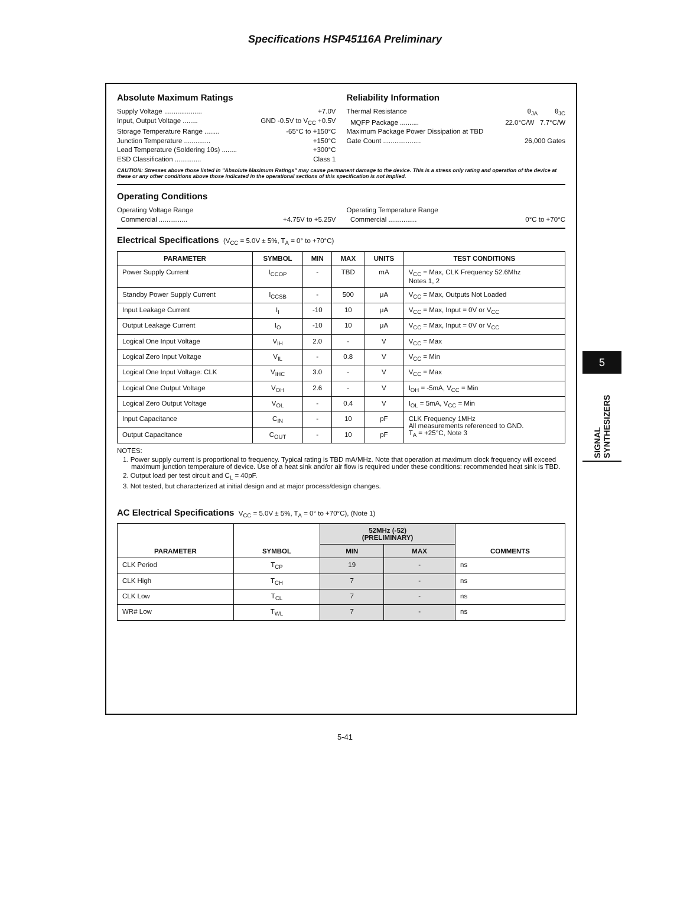Specifications HSP45116A Preliminary
Absolute Maximum Ratings
Supply Voltage .................... +7.0V
Input, Output Voltage ........ GND -0.5V to V<sub>CC</sub> +0.5V
Storage Temperature Range ........ -65°C to +150°C
Junction Temperature .............. +150°C
Lead Temperature (Soldering 10s) ........ +300°C
ESD Classification .............. Class 1
Reliability Information
Thermal Resistance θ<sub>JA</sub> θ<sub>JC</sub>
MQFP Package .......... 22.0°C/W 7.7°C/W
Maximum Package Power Dissipation at TBD
Gate Count .................... 26,000 Gates
CAUTION: Stresses above those listed in "Absolute Maximum Ratings" may cause permanent damage to the device. This is a stress only rating and operation of the device at these or any other conditions above those indicated in the operational sections of this specification is not implied.
Operating Conditions
Operating Voltage Range
Commercial ............... +4.75V to +5.25V
Operating Temperature Range
Commercial ............... 0°C to +70°C
Electrical Specifications (V<sub>CC</sub> = 5.0V ± 5%, T<sub>A</sub> = 0° to +70°C)
| PARAMETER | SYMBOL | MIN | MAX | UNITS | TEST CONDITIONS |
| --- | --- | --- | --- | --- | --- |
| Power Supply Current | I<sub>CCOP</sub> | - | TBD | mA | V<sub>CC</sub> = Max, CLK Frequency 52.6Mhz Notes 1, 2 |
| Standby Power Supply Current | I<sub>CCSB</sub> | - | 500 | μA | V<sub>CC</sub> = Max, Outputs Not Loaded |
| Input Leakage Current | I<sub>I</sub> | -10 | 10 | μA | V<sub>CC</sub> = Max, Input = 0V or V<sub>CC</sub> |
| Output Leakage Current | I<sub>O</sub> | -10 | 10 | μA | V<sub>CC</sub> = Max, Input = 0V or V<sub>CC</sub> |
| Logical One Input Voltage | V<sub>IH</sub> | 2.0 | - | V | V<sub>CC</sub> = Max |
| Logical Zero Input Voltage | V<sub>IL</sub> | - | 0.8 | V | V<sub>CC</sub> = Min |
| Logical One Input Voltage: CLK | V<sub>IHC</sub> | 3.0 | - | V | V<sub>CC</sub> = Max |
| Logical One Output Voltage | V<sub>OH</sub> | 2.6 | - | V | I<sub>OH</sub> = -5mA, V<sub>CC</sub> = Min |
| Logical Zero Output Voltage | V<sub>OL</sub> | - | 0.4 | V | I<sub>OL</sub> = 5mA, V<sub>CC</sub> = Min |
| Input Capacitance | C<sub>IN</sub> | - | 10 | pF | CLK Frequency 1MHz All measurements referenced to GND. T<sub>A</sub> = +25°C, Note 3 |
| Output Capacitance | C<sub>OUT</sub> | - | 10 | pF | |
NOTES:
1. Power supply current is proportional to frequency. Typical rating is TBD mA/MHz. Note that operation at maximum clock frequency will exceed maximum junction temperature of device. Use of a heat sink and/or air flow is required under these conditions: recommended heat sink is TBD.
2. Output load per test circuit and C<sub>L</sub> = 40pF.
3. Not tested, but characterized at initial design and at major process/design changes.
AC Electrical Specifications V<sub>CC</sub> = 5.0V ± 5%, T<sub>A</sub> = 0° to +70°C), (Note 1)
| PARAMETER | SYMBOL | 52MHz (-52) (PRELIMINARY) | | COMMENTS |
| --- | --- | --- | --- | --- |
| | | MIN | MAX | |
| CLK Period | T<sub>CP</sub> | 19 | - | ns |
| CLK High | T<sub>CH</sub> | 7 | - | ns |
| CLK Low | T<sub>CL</sub> | 7 | - | ns |
| WR# Low | T<sub>WL</sub> | 7 | - | ns |
5
SIGNAL SYNTHESIZERS
5-41